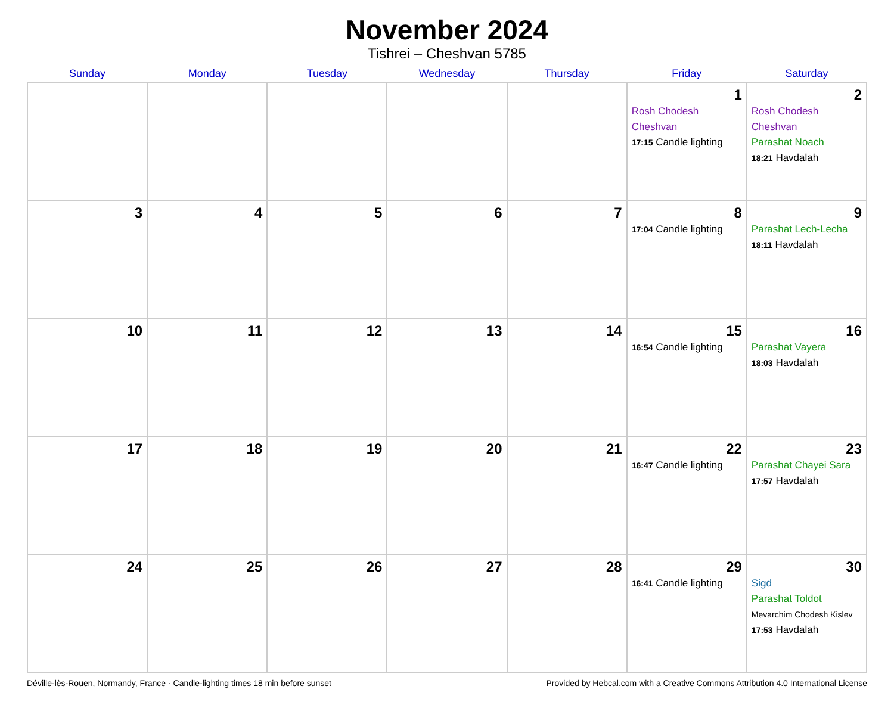November 2024
Tishrei – Cheshvan 5785
| Sunday | Monday | Tuesday | Wednesday | Thursday | Friday | Saturday |
| --- | --- | --- | --- | --- | --- | --- |
| | | | | | 1 Rosh Chodesh Cheshvan 17:15 Candle lighting | 2 Rosh Chodesh Cheshvan Parashat Noach 18:21 Havdalah |
| 3 | 4 | 5 | 6 | 7 | 8 17:04 Candle lighting | 9 Parashat Lech-Lecha 18:11 Havdalah |
| 10 | 11 | 12 | 13 | 14 | 15 16:54 Candle lighting | 16 Parashat Vayera 18:03 Havdalah |
| 17 | 18 | 19 | 20 | 21 | 22 16:47 Candle lighting | 23 Parashat Chayei Sara 17:57 Havdalah |
| 24 | 25 | 26 | 27 | 28 | 29 16:41 Candle lighting | 30 Sigd Parashat Toldot Mevarchim Chodesh Kislev 17:53 Havdalah |
Déville-lès-Rouen, Normandy, France · Candle-lighting times 18 min before sunset Provided by Hebcal.com with a Creative Commons Attribution 4.0 International License